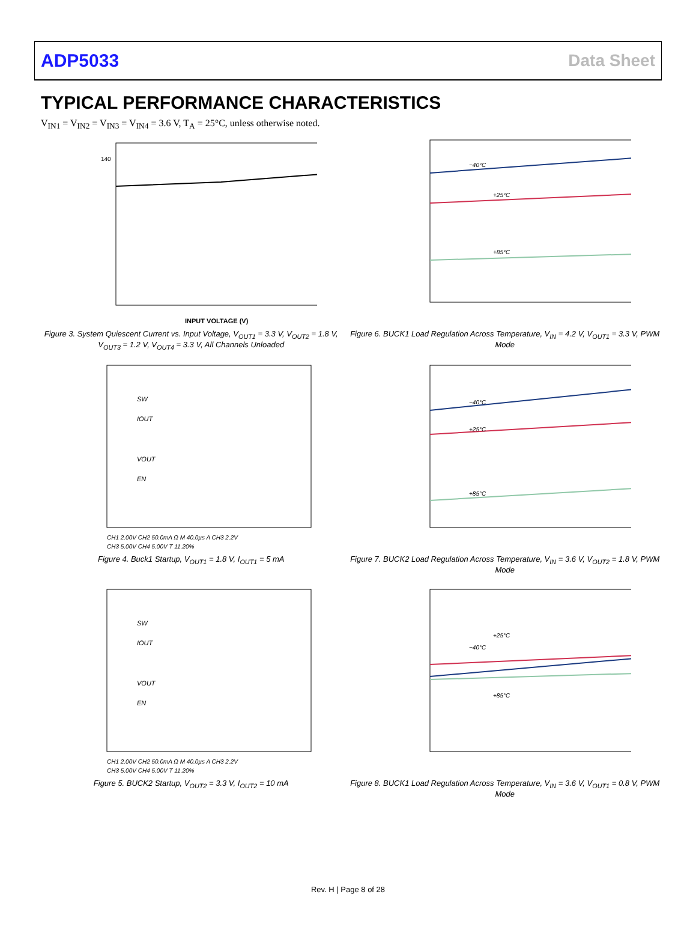ADP5033 Data Sheet
TYPICAL PERFORMANCE CHARACTERISTICS
V<sub>IN1</sub> = V<sub>IN2</sub> = V<sub>IN3</sub> = V<sub>IN4</sub> = 3.6 V, T<sub>A</sub> = 25°C, unless otherwise noted.
140
INPUT VOLTAGE (V)
Figure 3. System Quiescent Current vs. Input Voltage, V<sub>OUT1</sub> = 3.3 V, V<sub>OUT2</sub> = 1.8 V, V<sub>OUT3</sub> = 1.2 V, V<sub>OUT4</sub> = 3.3 V, All Channels Unloaded
−40°C
+25°C
+85°C
Figure 6. BUCK1 Load Regulation Across Temperature, V<sub>IN</sub> = 4.2 V, V<sub>OUT1</sub> = 3.3 V, PWM Mode
SW
IOUT
VOUT
EN
CH1 2.00V CH2 50.0mA Ω M 40.0µs A CH3 2.2V
CH3 5.00V CH4 5.00V T 11.20%
Figure 4. Buck1 Startup, V<sub>OUT1</sub> = 1.8 V, I<sub>OUT1</sub> = 5 mA
−40°C
+25°C
+85°C
Figure 7. BUCK2 Load Regulation Across Temperature, V<sub>IN</sub> = 3.6 V, V<sub>OUT2</sub> = 1.8 V, PWM Mode
SW
IOUT
VOUT
EN
CH1 2.00V CH2 50.0mA Ω M 40.0µs A CH3 2.2V
CH3 5.00V CH4 5.00V T 11.20%
Figure 5. BUCK2 Startup, V<sub>OUT2</sub> = 3.3 V, I<sub>OUT2</sub> = 10 mA
−40°C
+25°C
+85°C
Figure 8. BUCK1 Load Regulation Across Temperature, V<sub>IN</sub> = 3.6 V, V<sub>OUT1</sub> = 0.8 V, PWM Mode
Rev. H | Page 8 of 28